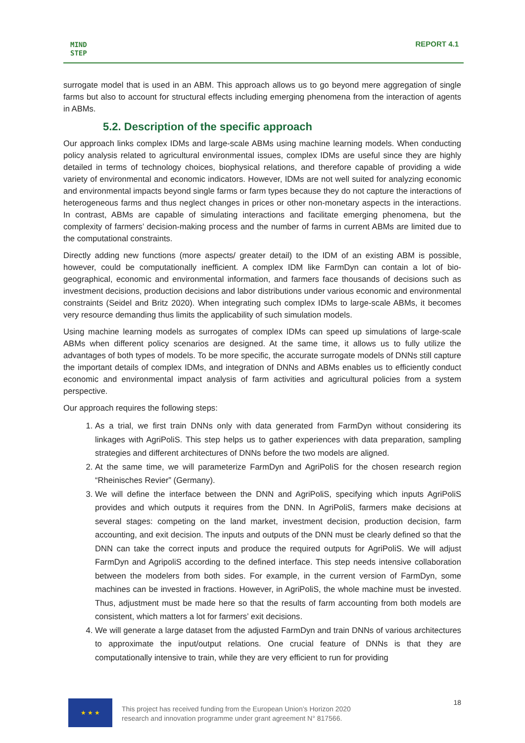MIND
STEP
REPORT 4.1
surrogate model that is used in an ABM. This approach allows us to go beyond mere aggregation of single farms but also to account for structural effects including emerging phenomena from the interaction of agents in ABMs.
5.2. Description of the specific approach
Our approach links complex IDMs and large-scale ABMs using machine learning models. When conducting policy analysis related to agricultural environmental issues, complex IDMs are useful since they are highly detailed in terms of technology choices, biophysical relations, and therefore capable of providing a wide variety of environmental and economic indicators. However, IDMs are not well suited for analyzing economic and environmental impacts beyond single farms or farm types because they do not capture the interactions of heterogeneous farms and thus neglect changes in prices or other non-monetary aspects in the interactions. In contrast, ABMs are capable of simulating interactions and facilitate emerging phenomena, but the complexity of farmers’ decision-making process and the number of farms in current ABMs are limited due to the computational constraints.
Directly adding new functions (more aspects/ greater detail) to the IDM of an existing ABM is possible, however, could be computationally inefficient. A complex IDM like FarmDyn can contain a lot of bio-geographical, economic and environmental information, and farmers face thousands of decisions such as investment decisions, production decisions and labor distributions under various economic and environmental constraints (Seidel and Britz 2020). When integrating such complex IDMs to large-scale ABMs, it becomes very resource demanding thus limits the applicability of such simulation models.
Using machine learning models as surrogates of complex IDMs can speed up simulations of large-scale ABMs when different policy scenarios are designed. At the same time, it allows us to fully utilize the advantages of both types of models. To be more specific, the accurate surrogate models of DNNs still capture the important details of complex IDMs, and integration of DNNs and ABMs enables us to efficiently conduct economic and environmental impact analysis of farm activities and agricultural policies from a system perspective.
Our approach requires the following steps:
1. As a trial, we first train DNNs only with data generated from FarmDyn without considering its linkages with AgriPoliS. This step helps us to gather experiences with data preparation, sampling strategies and different architectures of DNNs before the two models are aligned.
2. At the same time, we will parameterize FarmDyn and AgriPoliS for the chosen research region “Rheinisches Revier” (Germany).
3. We will define the interface between the DNN and AgriPoliS, specifying which inputs AgriPoliS provides and which outputs it requires from the DNN. In AgriPoliS, farmers make decisions at several stages: competing on the land market, investment decision, production decision, farm accounting, and exit decision. The inputs and outputs of the DNN must be clearly defined so that the DNN can take the correct inputs and produce the required outputs for AgriPoliS. We will adjust FarmDyn and AgripoliS according to the defined interface. This step needs intensive collaboration between the modelers from both sides. For example, in the current version of FarmDyn, some machines can be invested in fractions. However, in AgriPoliS, the whole machine must be invested. Thus, adjustment must be made here so that the results of farm accounting from both models are consistent, which matters a lot for farmers’ exit decisions.
4. We will generate a large dataset from the adjusted FarmDyn and train DNNs of various architectures to approximate the input/output relations. One crucial feature of DNNs is that they are computationally intensive to train, while they are very efficient to run for providing
★ ★ ★
This project has received funding from the European Union’s Horizon 2020
research and innovation programme under grant agreement N° 817566.
18